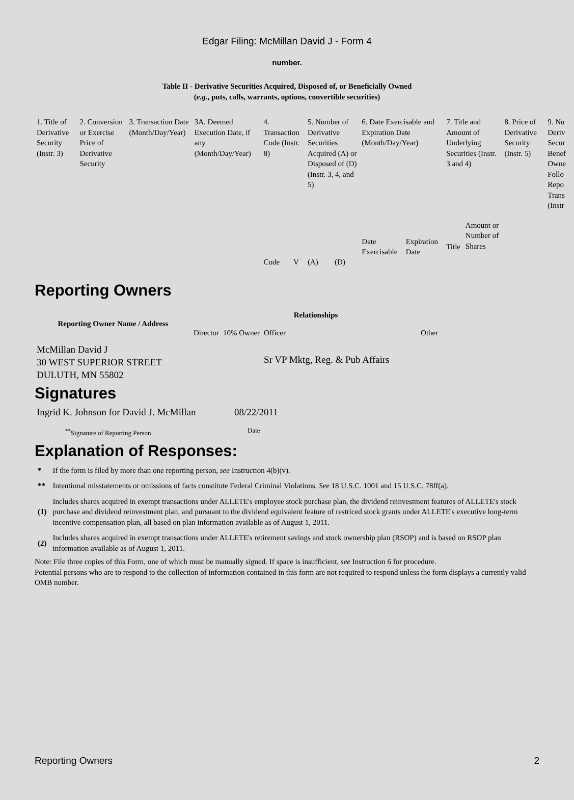Edgar Filing: McMillan David J - Form 4
number.
Table II - Derivative Securities Acquired, Disposed of, or Beneficially Owned
(e.g., puts, calls, warrants, options, convertible securities)
| 1. Title of Derivative Security (Instr. 3) | 2. Conversion or Exercise Price of Derivative Security | 3. Transaction Date (Month/Day/Year) | 3A. Deemed Execution Date, if any (Month/Day/Year) | 4. Transaction Code (Instr. 8) | | 5. Number of Derivative Securities Acquired (A) or Disposed of (D) (Instr. 3, 4, and 5) | | 6. Date Exercisable and Expiration Date (Month/Day/Year) | | 7. Title and Amount of Underlying Securities (Instr. 3 and 4) | | 8. Price of Derivative Security (Instr. 5) | 9. Nu Deriv Secur Benef Owne Follo Repo Trans (Instr |
| --- | --- | --- | --- | --- | --- | --- | --- | --- | --- | --- | --- | --- | --- |
| | | | | Code | V | (A) | (D) | Date Exercisable | Expiration Date | Title | Amount or Number of Shares | | |
Reporting Owners
| Reporting Owner Name / Address | Relationships | | | |
| --- | --- | --- | --- | --- |
| | Director | 10% Owner | Officer | Other |
| McMillan David J 30 WEST SUPERIOR STREET DULUTH, MN 55802 | | | Sr VP Mktg, Reg. & Pub Affairs | |
Signatures
| Ingrid K. Johnson for David J. McMillan | 08/22/2011 |
| <sup>**</sup> Signature of Reporting Person | Date |
Explanation of Responses:
| * | If the form is filed by more than one reporting person, see Instruction 4(b)(v). |
| ** | Intentional misstatements or omissions of facts constitute Federal Criminal Violations. See 18 U.S.C. 1001 and 15 U.S.C. 78ff(a). |
| (1) | Includes shares acquired in exempt transactions under ALLETE's employee stock purchase plan, the dividend reinvestment features of ALLETE's stock purchase and dividend reinvestment plan, and pursuant to the dividend equivalent feature of restriced stock grants under ALLETE's executive long-term incentive compensation plan, all based on plan information available as of August 1, 2011. |
| (2) | Includes shares acquired in exempt transactions under ALLETE's retirement savings and stock ownership plan (RSOP) and is based on RSOP plan information available as of August 1, 2011. |
Note: File three copies of this Form, one of which must be manually signed. If space is insufficient, see Instruction 6 for procedure.
Potential persons who are to respond to the collection of information contained in this form are not required to respond unless the form displays a currently valid OMB number.
Reporting Owners 2